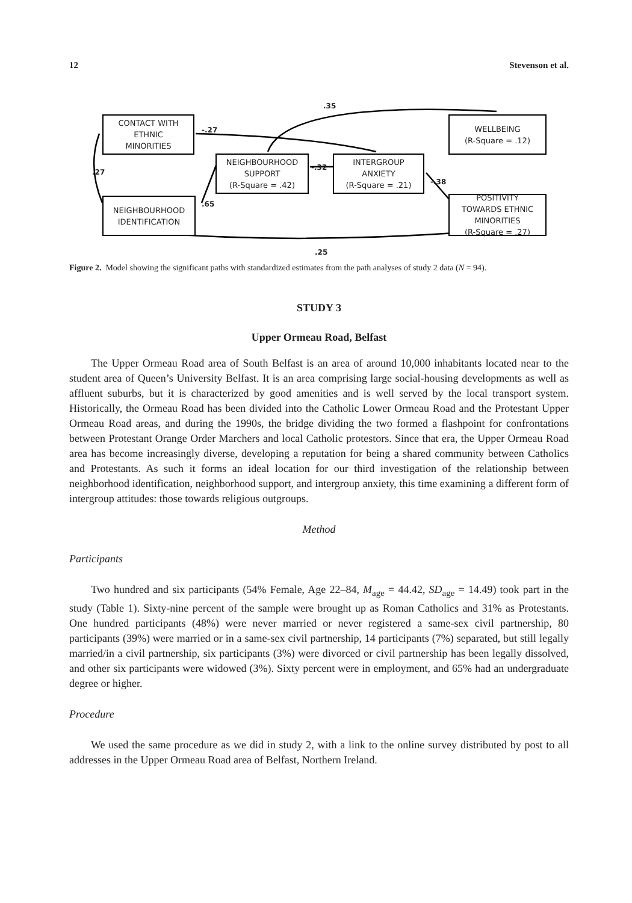12 Stevenson et al.
CONTACT WITH
ETHNIC
MINORITIES
NEIGHBOURHOOD
IDENTIFICATION
NEIGHBOURHOOD
SUPPORT
(R-Square = .42)
INTERGROUP
ANXIETY
(R-Square = .21)
WELLBEING
(R-Square = .12)
POSITIVITY
TOWARDS ETHNIC
MINORITIES
(R-Square = .27)
.35
-.27
.27
-.32
-.38
.65
.25
Figure 2. Model showing the significant paths with standardized estimates from the path analyses of study 2 data (N = 94).
STUDY 3
Upper Ormeau Road, Belfast
The Upper Ormeau Road area of South Belfast is an area of around 10,000 inhabitants located near to the student area of Queen’s University Belfast. It is an area comprising large social-housing developments as well as affluent suburbs, but it is characterized by good amenities and is well served by the local transport system. Historically, the Ormeau Road has been divided into the Catholic Lower Ormeau Road and the Protestant Upper Ormeau Road areas, and during the 1990s, the bridge dividing the two formed a flashpoint for confrontations between Protestant Orange Order Marchers and local Catholic protestors. Since that era, the Upper Ormeau Road area has become increasingly diverse, developing a reputation for being a shared community between Catholics and Protestants. As such it forms an ideal location for our third investigation of the relationship between neighborhood identification, neighborhood support, and intergroup anxiety, this time examining a different form of intergroup attitudes: those towards religious outgroups.
Method
Participants
Two hundred and six participants (54% Female, Age 22–84, M<sub>age</sub> = 44.42, SD<sub>age</sub> = 14.49) took part in the study (Table 1). Sixty-nine percent of the sample were brought up as Roman Catholics and 31% as Protestants. One hundred participants (48%) were never married or never registered a same-sex civil partnership, 80 participants (39%) were married or in a same-sex civil partnership, 14 participants (7%) separated, but still legally married/in a civil partnership, six participants (3%) were divorced or civil partnership has been legally dissolved, and other six participants were widowed (3%). Sixty percent were in employment, and 65% had an undergraduate degree or higher.
Procedure
We used the same procedure as we did in study 2, with a link to the online survey distributed by post to all addresses in the Upper Ormeau Road area of Belfast, Northern Ireland.